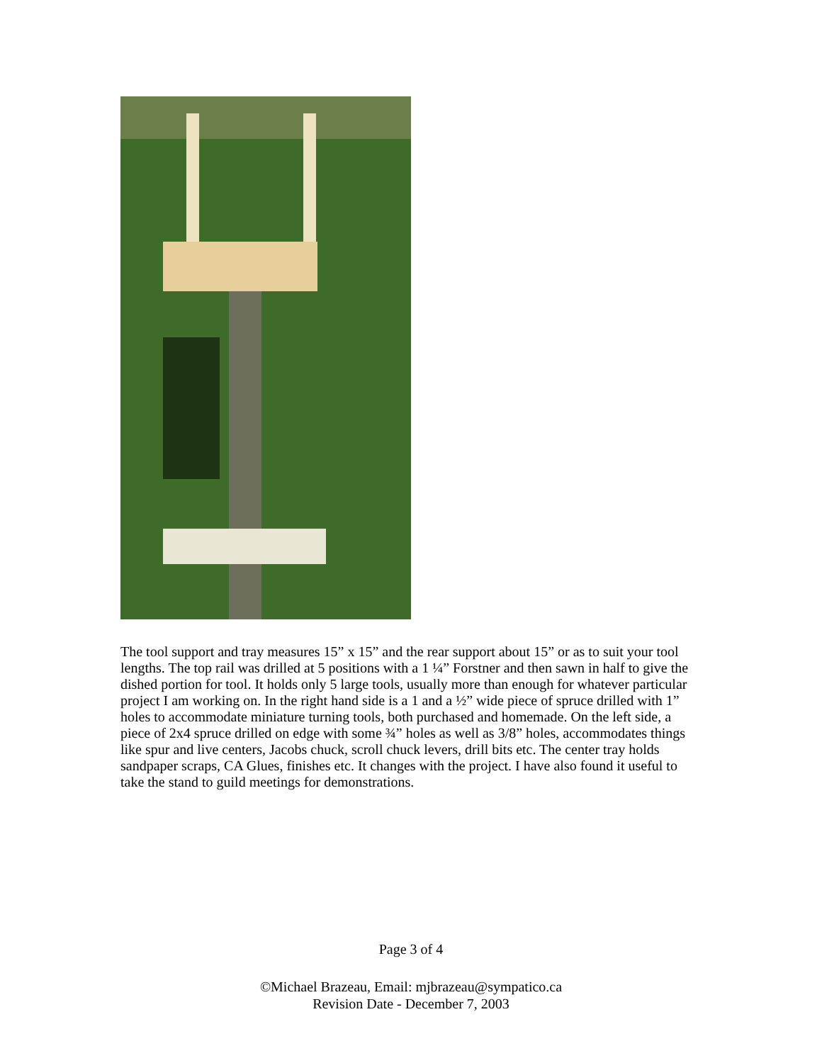The tool support and tray measures 15” x 15” and the rear support about 15” or as to suit your tool lengths. The top rail was drilled at 5 positions with a 1 ¼” Forstner and then sawn in half to give the dished portion for tool. It holds only 5 large tools, usually more than enough for whatever particular project I am working on. In the right hand side is a 1 and a ½” wide piece of spruce drilled with 1” holes to accommodate miniature turning tools, both purchased and homemade. On the left side, a piece of 2x4 spruce drilled on edge with some ¾” holes as well as 3/8” holes, accommodates things like spur and live centers, Jacobs chuck, scroll chuck levers, drill bits etc. The center tray holds sandpaper scraps, CA Glues, finishes etc. It changes with the project. I have also found it useful to take the stand to guild meetings for demonstrations.
Page 3 of 4
©Michael Brazeau, Email: mjbrazeau@sympatico.ca
Revision Date - December 7, 2003